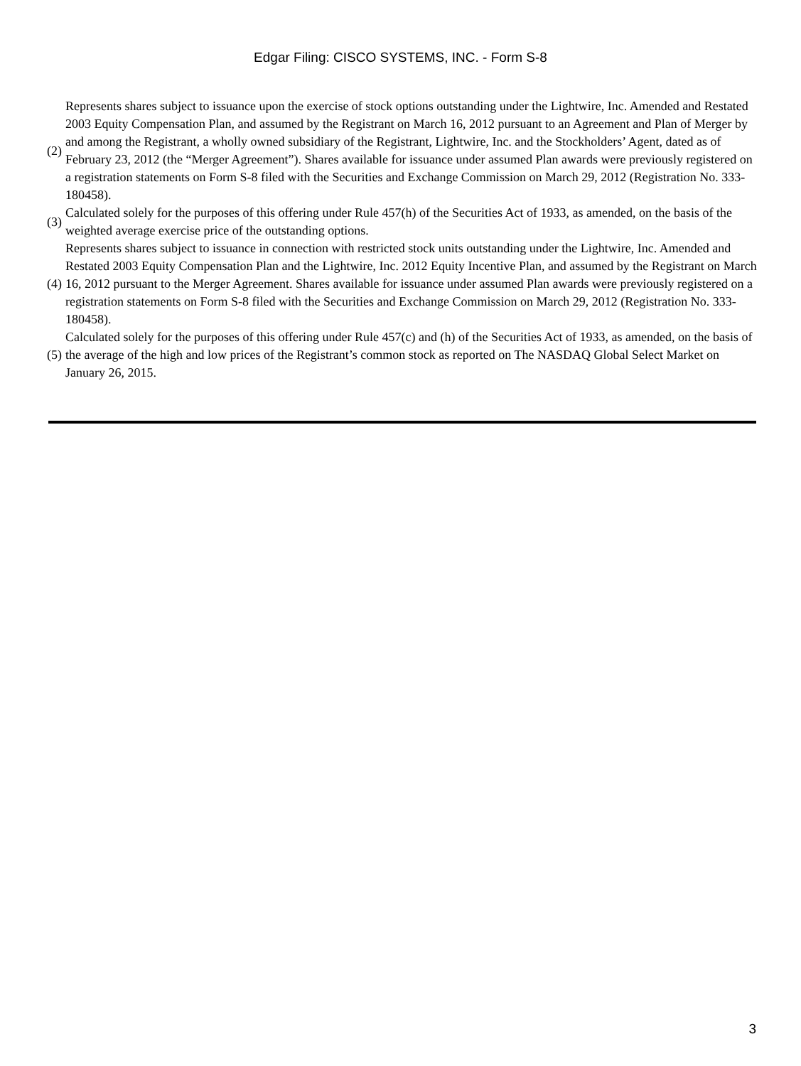Edgar Filing: CISCO SYSTEMS, INC. - Form S-8
| (2) | Represents shares subject to issuance upon the exercise of stock options outstanding under the Lightwire, Inc. Amended and Restated 2003 Equity Compensation Plan, and assumed by the Registrant on March 16, 2012 pursuant to an Agreement and Plan of Merger by and among the Registrant, a wholly owned subsidiary of the Registrant, Lightwire, Inc. and the Stockholders’ Agent, dated as of February 23, 2012 (the “Merger Agreement”). Shares available for issuance under assumed Plan awards were previously registered on a registration statements on Form S-8 filed with the Securities and Exchange Commission on March 29, 2012 (Registration No. 333-180458). |
| (3) | Calculated solely for the purposes of this offering under Rule 457(h) of the Securities Act of 1933, as amended, on the basis of the weighted average exercise price of the outstanding options. |
| (4) | Represents shares subject to issuance in connection with restricted stock units outstanding under the Lightwire, Inc. Amended and Restated 2003 Equity Compensation Plan and the Lightwire, Inc. 2012 Equity Incentive Plan, and assumed by the Registrant on March 16, 2012 pursuant to the Merger Agreement. Shares available for issuance under assumed Plan awards were previously registered on a registration statements on Form S-8 filed with the Securities and Exchange Commission on March 29, 2012 (Registration No. 333-180458). |
| (5) | Calculated solely for the purposes of this offering under Rule 457(c) and (h) of the Securities Act of 1933, as amended, on the basis of the average of the high and low prices of the Registrant’s common stock as reported on The NASDAQ Global Select Market on January 26, 2015. |
3